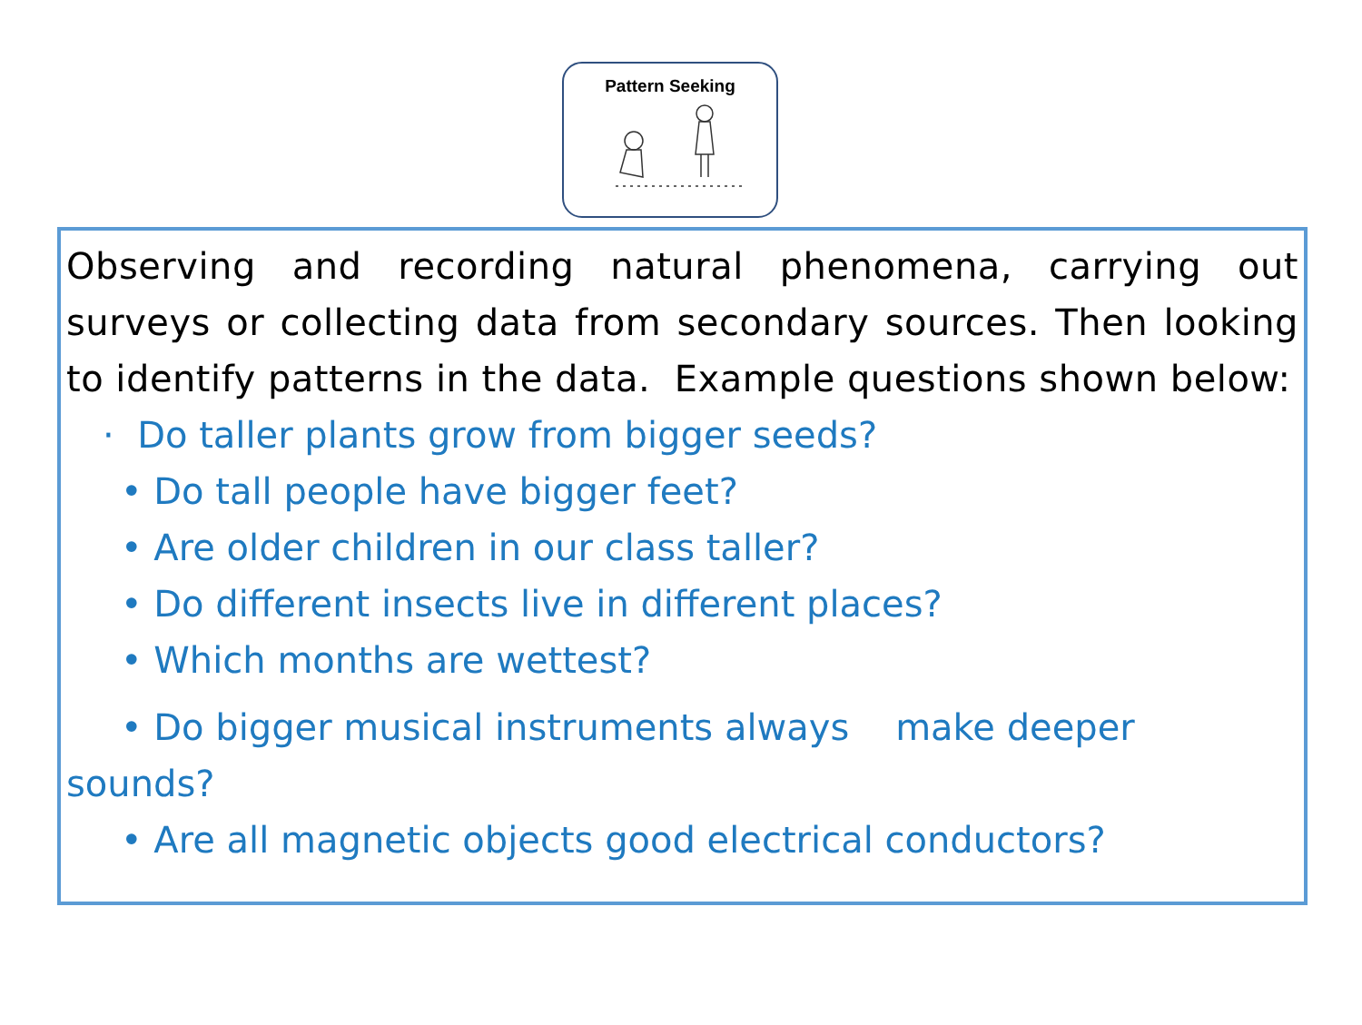Pattern Seeking
Observing and recording natural phenomena, carrying out surveys or collecting data from secondary sources. Then looking to identify patterns in the data. Example questions shown below:
· Do taller plants grow from bigger seeds?
• Do tall people have bigger feet?
• Are older children in our class taller?
• Do different insects live in different places?
• Which months are wettest?
• Do bigger musical instruments always make deeper
sounds?
• Are all magnetic objects good electrical conductors?